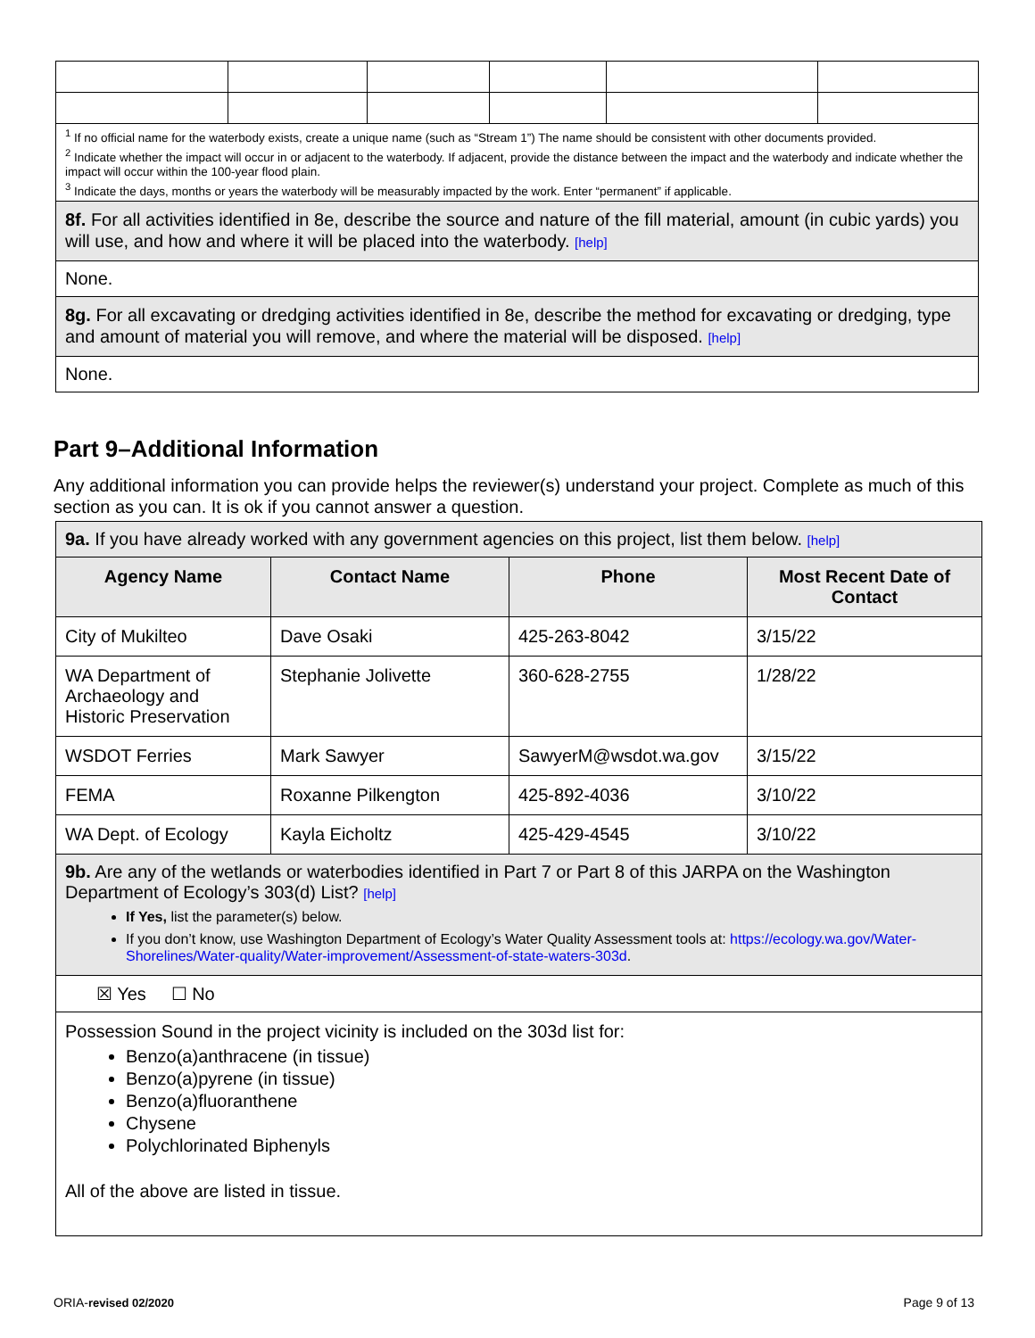| <sup>1</sup> If no official name for the waterbody exists, create a unique name (such as “Stream 1”) The name should be consistent with other documents provided. <sup>2</sup> Indicate whether the impact will occur in or adjacent to the waterbody. If adjacent, provide the distance between the impact and the waterbody and indicate whether the impact will occur within the 100-year flood plain. <sup>3</sup> Indicate the days, months or years the waterbody will be measurably impacted by the work. Enter “permanent” if applicable. | | | | | |
| 8f. For all activities identified in 8e, describe the source and nature of the fill material, amount (in cubic yards) you will use, and how and where it will be placed into the waterbody. [help] | | | | | |
| None. | | | | | |
| 8g. For all excavating or dredging activities identified in 8e, describe the method for excavating or dredging, type and amount of material you will remove, and where the material will be disposed. [help] | | | | | |
| None. | | | | | |
Part 9–Additional Information
Any additional information you can provide helps the reviewer(s) understand your project. Complete as much of this section as you can. It is ok if you cannot answer a question.
| 9a. If you have already worked with any government agencies on this project, list them below. [help] | | | |
| Agency Name | Contact Name | Phone | Most Recent Date of Contact |
| City of Mukilteo | Dave Osaki | 425-263-8042 | 3/15/22 |
| WA Department of Archaeology and Historic Preservation | Stephanie Jolivette | 360-628-2755 | 1/28/22 |
| WSDOT Ferries | Mark Sawyer | SawyerM@wsdot.wa.gov | 3/15/22 |
| FEMA | Roxanne Pilkengton | 425-892-4036 | 3/10/22 |
| WA Dept. of Ecology | Kayla Eicholtz | 425-429-4545 | 3/10/22 |
| 9b. Are any of the wetlands or waterbodies identified in Part 7 or Part 8 of this JARPA on the Washington Department of Ecology’s 303(d) List? [help] If Yes, list the parameter(s) below. If you don’t know, use Washington Department of Ecology’s Water Quality Assessment tools at: https://ecology.wa.gov/Water-Shorelines/Water-quality/Water-improvement/Assessment-of-state-waters-303d . | | | |
| ☒ Yes ☐ No | | | |
| Possession Sound in the project vicinity is included on the 303d list for: Benzo(a)anthracene (in tissue) Benzo(a)pyrene (in tissue) Benzo(a)fluoranthene Chysene Polychlorinated Biphenyls All of the above are listed in tissue. | | | |
ORIA-revised 02/2020 Page 9 of 13